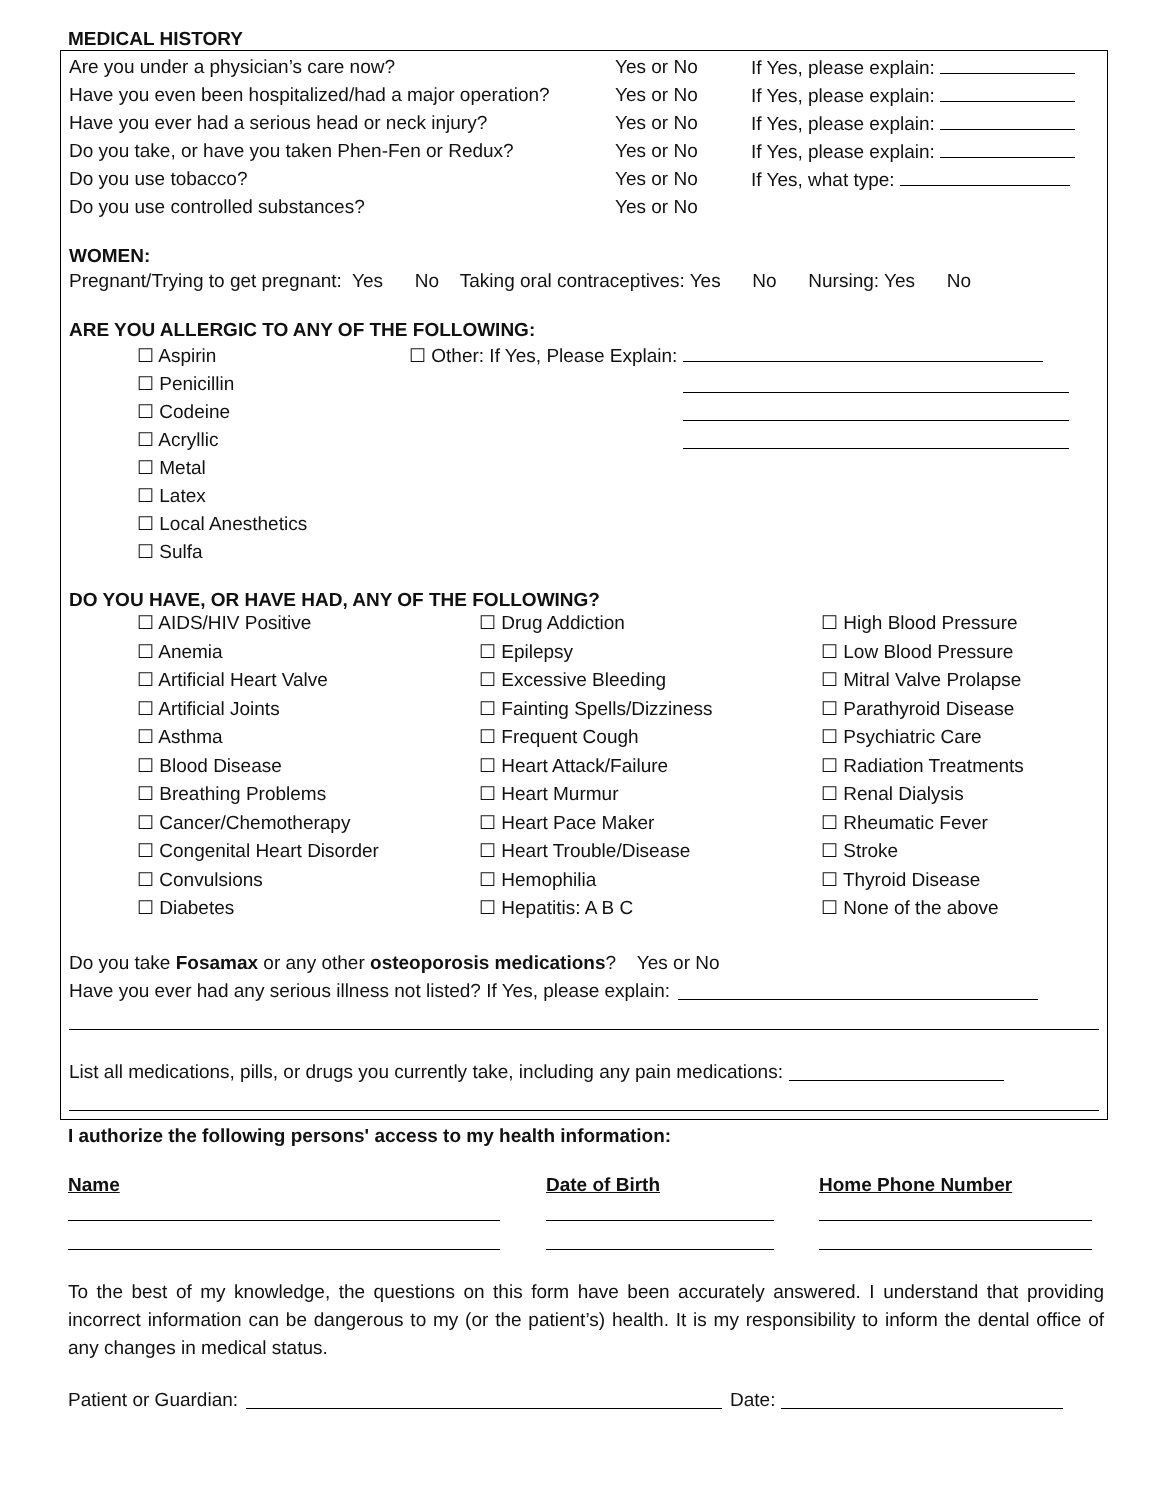MEDICAL HISTORY
Are you under a physician’s care now? Yes or No If Yes, please explain:
Have you even been hospitalized/had a major operation? Yes or No If Yes, please explain:
Have you ever had a serious head or neck injury? Yes or No If Yes, please explain:
Do you take, or have you taken Phen-Fen or Redux? Yes or No If Yes, please explain:
Do you use tobacco? Yes or No If Yes, what type:
Do you use controlled substances? Yes or No
WOMEN:
Pregnant/Trying to get pregnant: Yes No Taking oral contraceptives: Yes No Nursing: Yes No
ARE YOU ALLERGIC TO ANY OF THE FOLLOWING:
☐ Aspirin ☐ Other: If Yes, Please Explain:
☐ Penicillin
☐ Codeine
☐ Acryllic
☐ Metal
☐ Latex
☐ Local Anesthetics
☐ Sulfa
DO YOU HAVE, OR HAVE HAD, ANY OF THE FOLLOWING?
☐ AIDS/HIV Positive
☐ Drug Addiction
☐ High Blood Pressure
☐ Anemia
☐ Epilepsy
☐ Low Blood Pressure
☐ Artificial Heart Valve
☐ Excessive Bleeding
☐ Mitral Valve Prolapse
☐ Artificial Joints
☐ Fainting Spells/Dizziness
☐ Parathyroid Disease
☐ Asthma
☐ Frequent Cough
☐ Psychiatric Care
☐ Blood Disease
☐ Heart Attack/Failure
☐ Radiation Treatments
☐ Breathing Problems
☐ Heart Murmur
☐ Renal Dialysis
☐ Cancer/Chemotherapy
☐ Heart Pace Maker
☐ Rheumatic Fever
☐ Congenital Heart Disorder
☐ Heart Trouble/Disease
☐ Stroke
☐ Convulsions
☐ Hemophilia
☐ Thyroid Disease
☐ Diabetes
☐ Hepatitis: A B C
☐ None of the above
Do you take Fosamax or any other osteoporosis medications? Yes or No
Have you ever had any serious illness not listed? If Yes, please explain:
List all medications, pills, or drugs you currently take, including any pain medications:
I authorize the following persons' access to my health information:
Name
Date of Birth
Home Phone Number
To the best of my knowledge, the questions on this form have been accurately answered. I understand that providing incorrect information can be dangerous to my (or the patient’s) health. It is my responsibility to inform the dental office of any changes in medical status.
Patient or Guardian: Date: